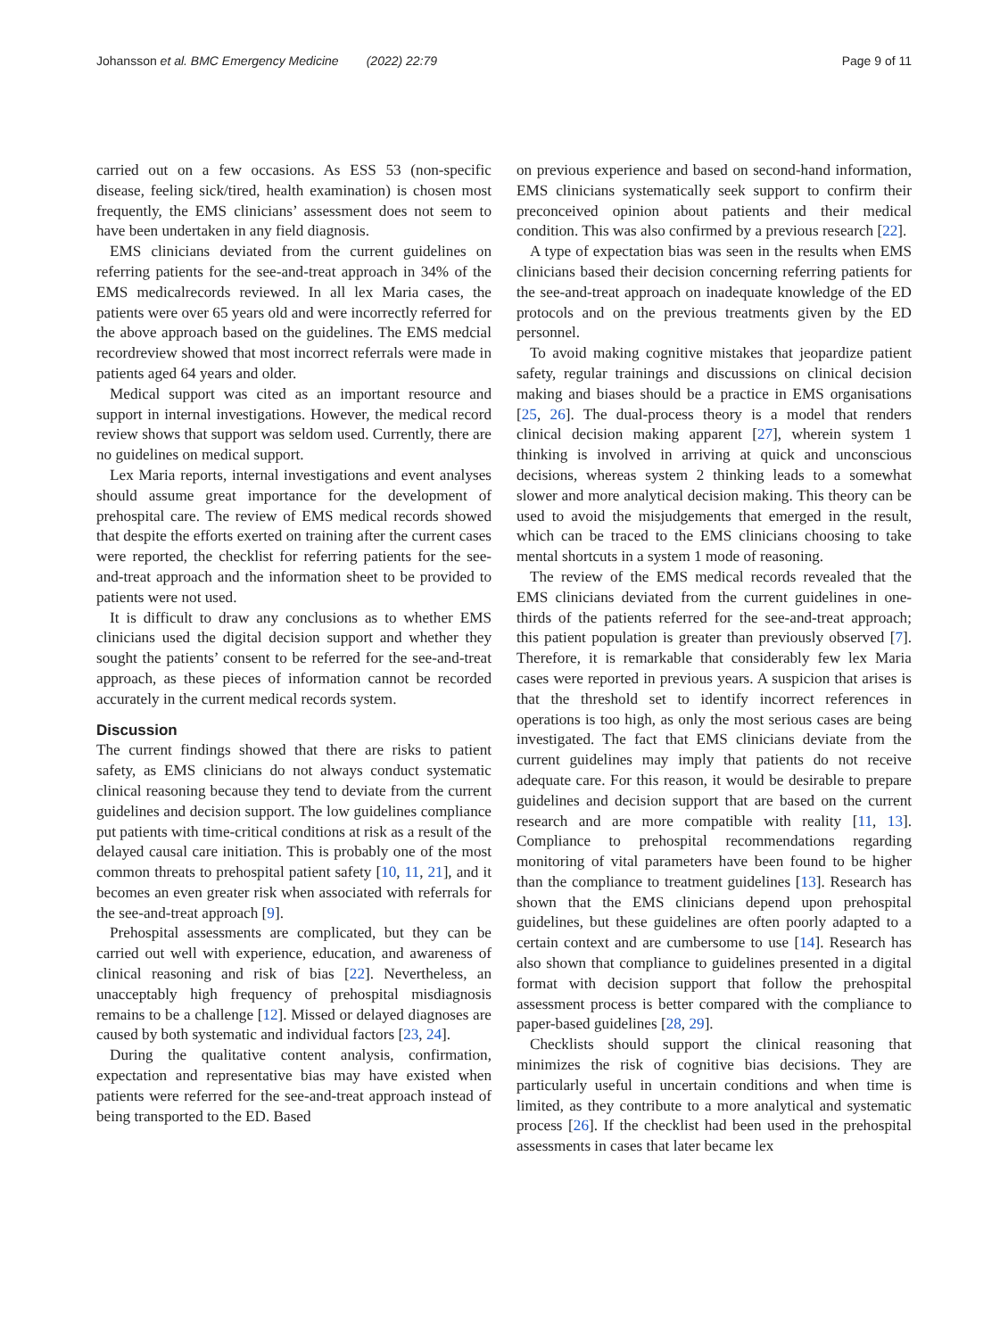Johansson et al. BMC Emergency Medicine (2022) 22:79 Page 9 of 11
carried out on a few occasions. As ESS 53 (non-specific disease, feeling sick/tired, health examination) is chosen most frequently, the EMS clinicians’ assessment does not seem to have been undertaken in any field diagnosis.
EMS clinicians deviated from the current guidelines on referring patients for the see-and-treat approach in 34% of the EMS medicalrecords reviewed. In all lex Maria cases, the patients were over 65 years old and were incorrectly referred for the above approach based on the guidelines. The EMS medcial recordreview showed that most incorrect referrals were made in patients aged 64 years and older.
Medical support was cited as an important resource and support in internal investigations. However, the medical record review shows that support was seldom used. Currently, there are no guidelines on medical support.
Lex Maria reports, internal investigations and event analyses should assume great importance for the development of prehospital care. The review of EMS medical records showed that despite the efforts exerted on training after the current cases were reported, the checklist for referring patients for the see-and-treat approach and the information sheet to be provided to patients were not used.
It is difficult to draw any conclusions as to whether EMS clinicians used the digital decision support and whether they sought the patients’ consent to be referred for the see-and-treat approach, as these pieces of information cannot be recorded accurately in the current medical records system.
Discussion
The current findings showed that there are risks to patient safety, as EMS clinicians do not always conduct systematic clinical reasoning because they tend to deviate from the current guidelines and decision support. The low guidelines compliance put patients with time-critical conditions at risk as a result of the delayed causal care initiation. This is probably one of the most common threats to prehospital patient safety [10, 11, 21], and it becomes an even greater risk when associated with referrals for the see-and-treat approach [9].
Prehospital assessments are complicated, but they can be carried out well with experience, education, and awareness of clinical reasoning and risk of bias [22]. Nevertheless, an unacceptably high frequency of prehospital misdiagnosis remains to be a challenge [12]. Missed or delayed diagnoses are caused by both systematic and individual factors [23, 24].
During the qualitative content analysis, confirmation, expectation and representative bias may have existed when patients were referred for the see-and-treat approach instead of being transported to the ED. Based
on previous experience and based on second-hand information, EMS clinicians systematically seek support to confirm their preconceived opinion about patients and their medical condition. This was also confirmed by a previous research [22].
A type of expectation bias was seen in the results when EMS clinicians based their decision concerning referring patients for the see-and-treat approach on inadequate knowledge of the ED protocols and on the previous treatments given by the ED personnel.
To avoid making cognitive mistakes that jeopardize patient safety, regular trainings and discussions on clinical decision making and biases should be a practice in EMS organisations [25, 26]. The dual-process theory is a model that renders clinical decision making apparent [27], wherein system 1 thinking is involved in arriving at quick and unconscious decisions, whereas system 2 thinking leads to a somewhat slower and more analytical decision making. This theory can be used to avoid the misjudgements that emerged in the result, which can be traced to the EMS clinicians choosing to take mental shortcuts in a system 1 mode of reasoning.
The review of the EMS medical records revealed that the EMS clinicians deviated from the current guidelines in one-thirds of the patients referred for the see-and-treat approach; this patient population is greater than previously observed [7]. Therefore, it is remarkable that considerably few lex Maria cases were reported in previous years. A suspicion that arises is that the threshold set to identify incorrect references in operations is too high, as only the most serious cases are being investigated. The fact that EMS clinicians deviate from the current guidelines may imply that patients do not receive adequate care. For this reason, it would be desirable to prepare guidelines and decision support that are based on the current research and are more compatible with reality [11, 13]. Compliance to prehospital recommendations regarding monitoring of vital parameters have been found to be higher than the compliance to treatment guidelines [13]. Research has shown that the EMS clinicians depend upon prehospital guidelines, but these guidelines are often poorly adapted to a certain context and are cumbersome to use [14]. Research has also shown that compliance to guidelines presented in a digital format with decision support that follow the prehospital assessment process is better compared with the compliance to paper-based guidelines [28, 29].
Checklists should support the clinical reasoning that minimizes the risk of cognitive bias decisions. They are particularly useful in uncertain conditions and when time is limited, as they contribute to a more analytical and systematic process [26]. If the checklist had been used in the prehospital assessments in cases that later became lex